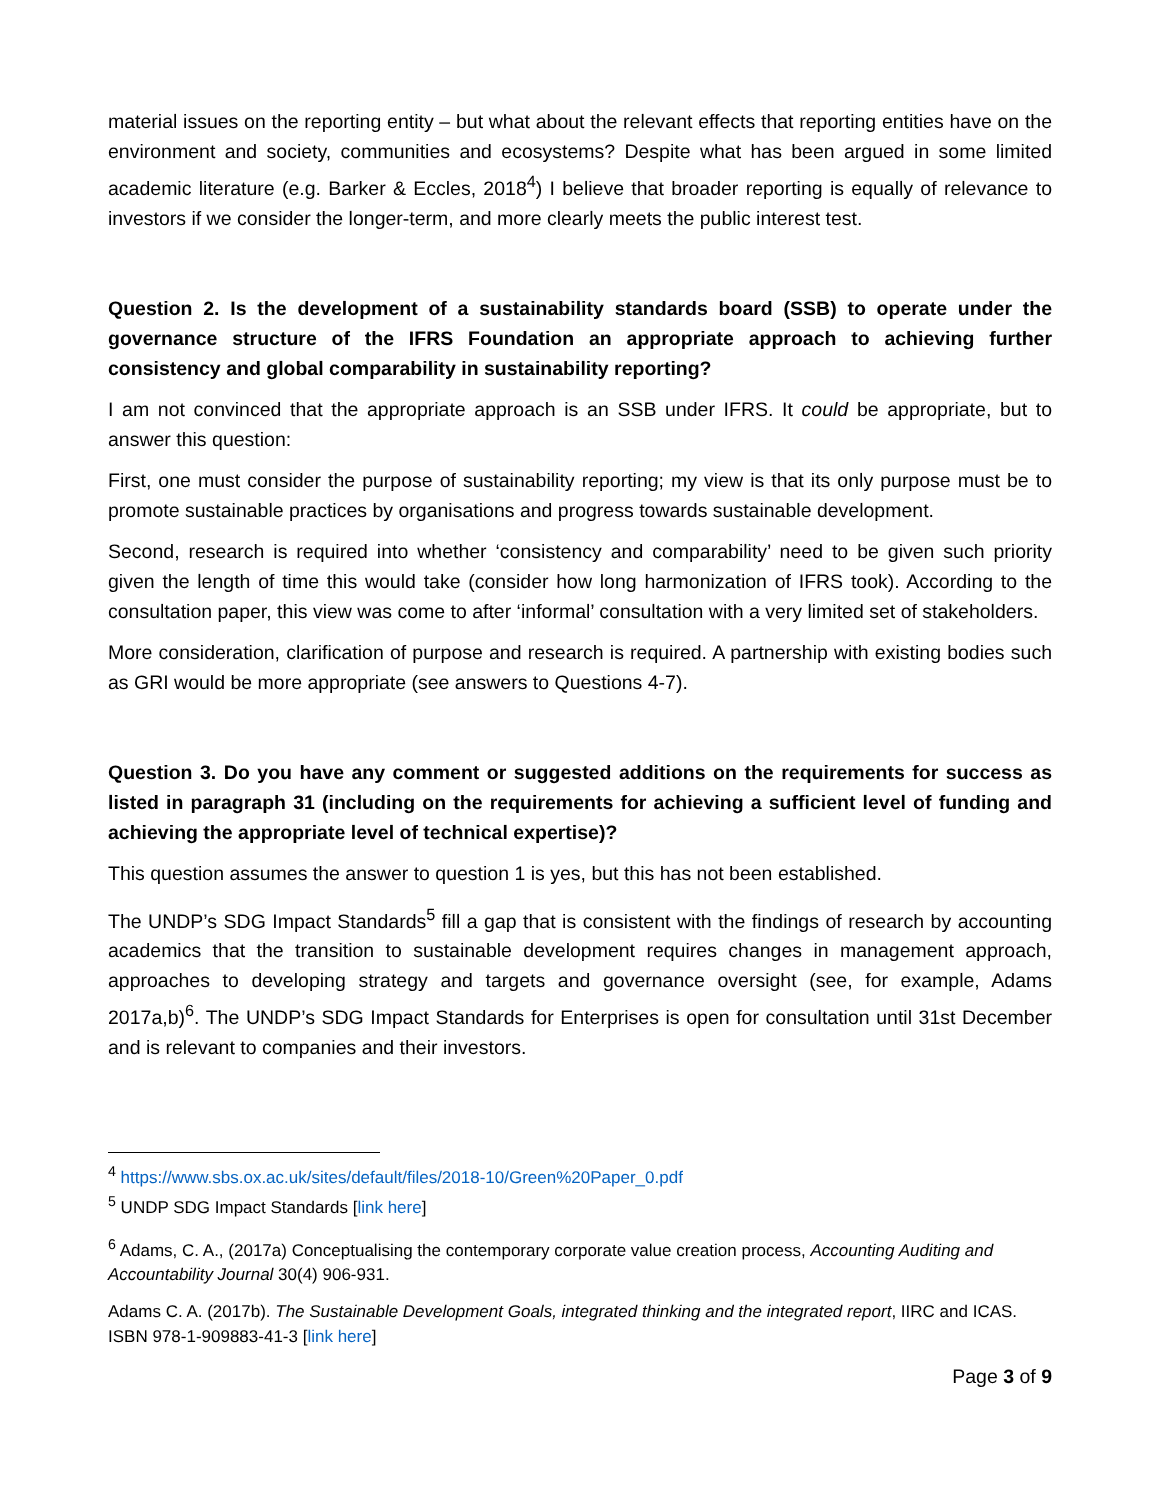material issues on the reporting entity – but what about the relevant effects that reporting entities have on the environment and society, communities and ecosystems? Despite what has been argued in some limited academic literature (e.g. Barker & Eccles, 2018<sup>4</sup>) I believe that broader reporting is equally of relevance to investors if we consider the longer-term, and more clearly meets the public interest test.
Question 2. Is the development of a sustainability standards board (SSB) to operate under the governance structure of the IFRS Foundation an appropriate approach to achieving further consistency and global comparability in sustainability reporting?
I am not convinced that the appropriate approach is an SSB under IFRS. It could be appropriate, but to answer this question:
First, one must consider the purpose of sustainability reporting; my view is that its only purpose must be to promote sustainable practices by organisations and progress towards sustainable development.
Second, research is required into whether ‘consistency and comparability’ need to be given such priority given the length of time this would take (consider how long harmonization of IFRS took). According to the consultation paper, this view was come to after ‘informal’ consultation with a very limited set of stakeholders.
More consideration, clarification of purpose and research is required. A partnership with existing bodies such as GRI would be more appropriate (see answers to Questions 4-7).
Question 3. Do you have any comment or suggested additions on the requirements for success as listed in paragraph 31 (including on the requirements for achieving a sufficient level of funding and achieving the appropriate level of technical expertise)?
This question assumes the answer to question 1 is yes, but this has not been established.
The UNDP’s SDG Impact Standards<sup>5</sup> fill a gap that is consistent with the findings of research by accounting academics that the transition to sustainable development requires changes in management approach, approaches to developing strategy and targets and governance oversight (see, for example, Adams 2017a,b)<sup>6</sup>. The UNDP’s SDG Impact Standards for Enterprises is open for consultation until 31st December and is relevant to companies and their investors.
<sup>4</sup> https://www.sbs.ox.ac.uk/sites/default/files/2018-10/Green%20Paper_0.pdf
<sup>5</sup> UNDP SDG Impact Standards [link here]
<sup>6</sup> Adams, C. A., (2017a) Conceptualising the contemporary corporate value creation process, Accounting Auditing and Accountability Journal 30(4) 906-931.
Adams C. A. (2017b). The Sustainable Development Goals, integrated thinking and the integrated report, IIRC and ICAS. ISBN 978-1-909883-41-3 [link here]
Page 3 of 9